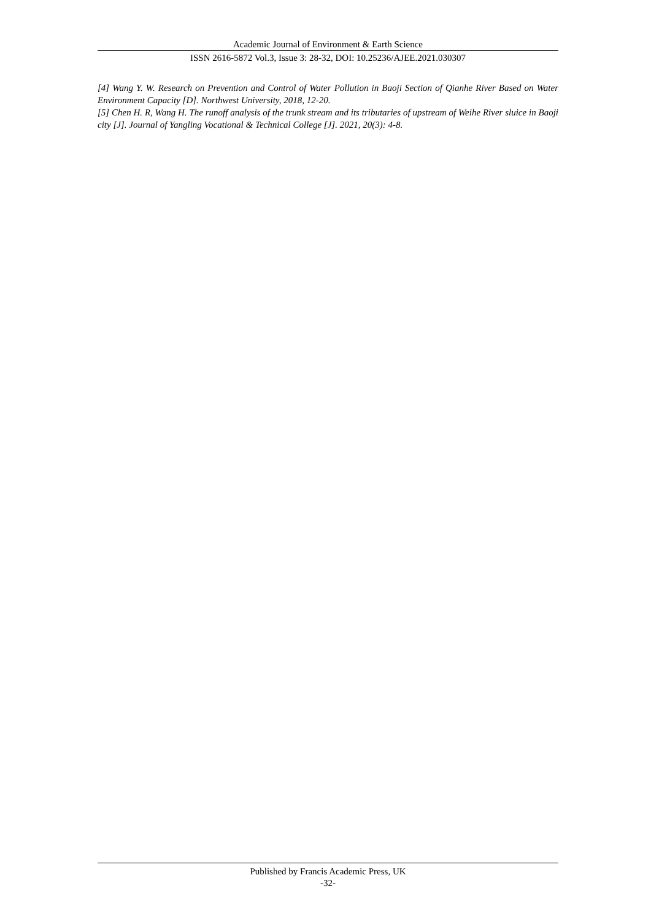Academic Journal of Environment & Earth Science
ISSN 2616-5872 Vol.3, Issue 3: 28-32, DOI: 10.25236/AJEE.2021.030307
[4] Wang Y. W. Research on Prevention and Control of Water Pollution in Baoji Section of Qianhe River Based on Water Environment Capacity [D]. Northwest University, 2018, 12-20.
[5] Chen H. R, Wang H. The runoff analysis of the trunk stream and its tributaries of upstream of Weihe River sluice in Baoji city [J]. Journal of Yangling Vocational & Technical College [J]. 2021, 20(3): 4-8.
Published by Francis Academic Press, UK
-32-